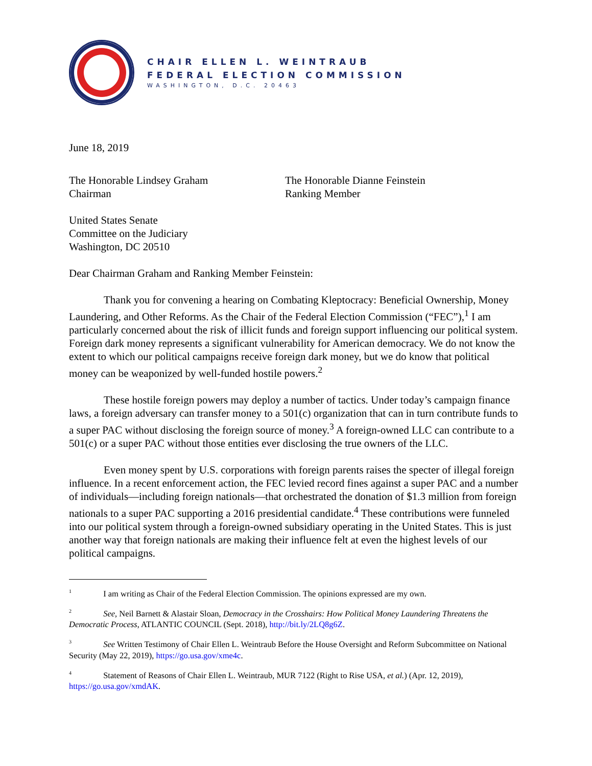CHAIR ELLEN L. WEINTRAUB
FEDERAL ELECTION COMMISSION
WASHINGTON, D.C. 20463
June 18, 2019
The Honorable Lindsey Graham
Chairman
The Honorable Dianne Feinstein
Ranking Member
United States Senate
Committee on the Judiciary
Washington, DC 20510
Dear Chairman Graham and Ranking Member Feinstein:
Thank you for convening a hearing on Combating Kleptocracy: Beneficial Ownership, Money Laundering, and Other Reforms. As the Chair of the Federal Election Commission (“FEC”),<sup>1</sup> I am particularly concerned about the risk of illicit funds and foreign support influencing our political system. Foreign dark money represents a significant vulnerability for American democracy. We do not know the extent to which our political campaigns receive foreign dark money, but we do know that political money can be weaponized by well-funded hostile powers.<sup>2</sup>
These hostile foreign powers may deploy a number of tactics. Under today’s campaign finance laws, a foreign adversary can transfer money to a 501(c) organization that can in turn contribute funds to a super PAC without disclosing the foreign source of money.<sup>3</sup> A foreign-owned LLC can contribute to a 501(c) or a super PAC without those entities ever disclosing the true owners of the LLC.
Even money spent by U.S. corporations with foreign parents raises the specter of illegal foreign influence. In a recent enforcement action, the FEC levied record fines against a super PAC and a number of individuals—including foreign nationals—that orchestrated the donation of $1.3 million from foreign nationals to a super PAC supporting a 2016 presidential candidate.<sup>4</sup> These contributions were funneled into our political system through a foreign-owned subsidiary operating in the United States. This is just another way that foreign nationals are making their influence felt at even the highest levels of our political campaigns.
<sup>1</sup> I am writing as Chair of the Federal Election Commission. The opinions expressed are my own.
<sup>2</sup> See, Neil Barnett & Alastair Sloan, Democracy in the Crosshairs: How Political Money Laundering Threatens the Democratic Process, ATLANTIC COUNCIL (Sept. 2018), http://bit.ly/2LQ8g6Z.
<sup>3</sup> See Written Testimony of Chair Ellen L. Weintraub Before the House Oversight and Reform Subcommittee on National Security (May 22, 2019), https://go.usa.gov/xme4c.
<sup>4</sup> Statement of Reasons of Chair Ellen L. Weintraub, MUR 7122 (Right to Rise USA, et al.) (Apr. 12, 2019), https://go.usa.gov/xmdAK.